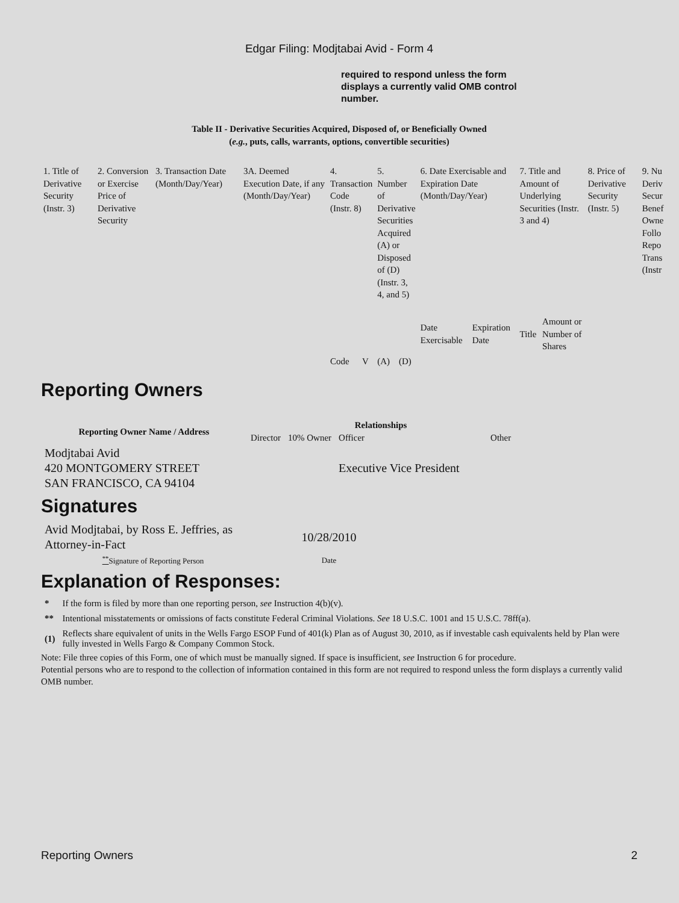Edgar Filing: Modjtabai Avid - Form 4
required to respond unless the form displays a currently valid OMB control number.
Table II - Derivative Securities Acquired, Disposed of, or Beneficially Owned
(e.g., puts, calls, warrants, options, convertible securities)
| 1. Title of Derivative Security (Instr. 3) | 2. Conversion or Exercise Price of Derivative Security | 3. Transaction Date (Month/Day/Year) | 3A. Deemed Execution Date, if any (Month/Day/Year) | 4. Transaction Code (Instr. 8) | | 5. Number of Derivative Securities Acquired (A) or Disposed of (D) (Instr. 3, 4, and 5) | | 6. Date Exercisable and Expiration Date (Month/Day/Year) | | 7. Title and Amount of Underlying Securities (Instr. 3 and 4) | | 8. Price of Derivative Security (Instr. 5) | 9. Nu Deriv Secur Benef Owne Follo Repo Trans (Instr |
| | | | | Code | V | (A) | (D) | Date Exercisable | Expiration Date | Title | Amount or Number of Shares | | |
Reporting Owners
| Reporting Owner Name / Address | Relationships | | | |
| --- | --- | --- | --- | --- |
| | Director | 10% Owner | Officer | Other |
| Modjtabai Avid 420 MONTGOMERY STREET SAN FRANCISCO, CA 94104 | | | Executive Vice President | |
Signatures
| Avid Modjtabai, by Ross E. Jeffries, as Attorney-in-Fact | 10/28/2010 |
| <sup>**</sup> Signature of Reporting Person | Date |
Explanation of Responses:
| * | If the form is filed by more than one reporting person, see Instruction 4(b)(v). |
| ** | Intentional misstatements or omissions of facts constitute Federal Criminal Violations. See 18 U.S.C. 1001 and 15 U.S.C. 78ff(a). |
| (1) | Reflects share equivalent of units in the Wells Fargo ESOP Fund of 401(k) Plan as of August 30, 2010, as if investable cash equivalents held by Plan were fully invested in Wells Fargo & Company Common Stock. |
Note: File three copies of this Form, one of which must be manually signed. If space is insufficient, see Instruction 6 for procedure.
Potential persons who are to respond to the collection of information contained in this form are not required to respond unless the form displays a currently valid OMB number.
Reporting Owners 2